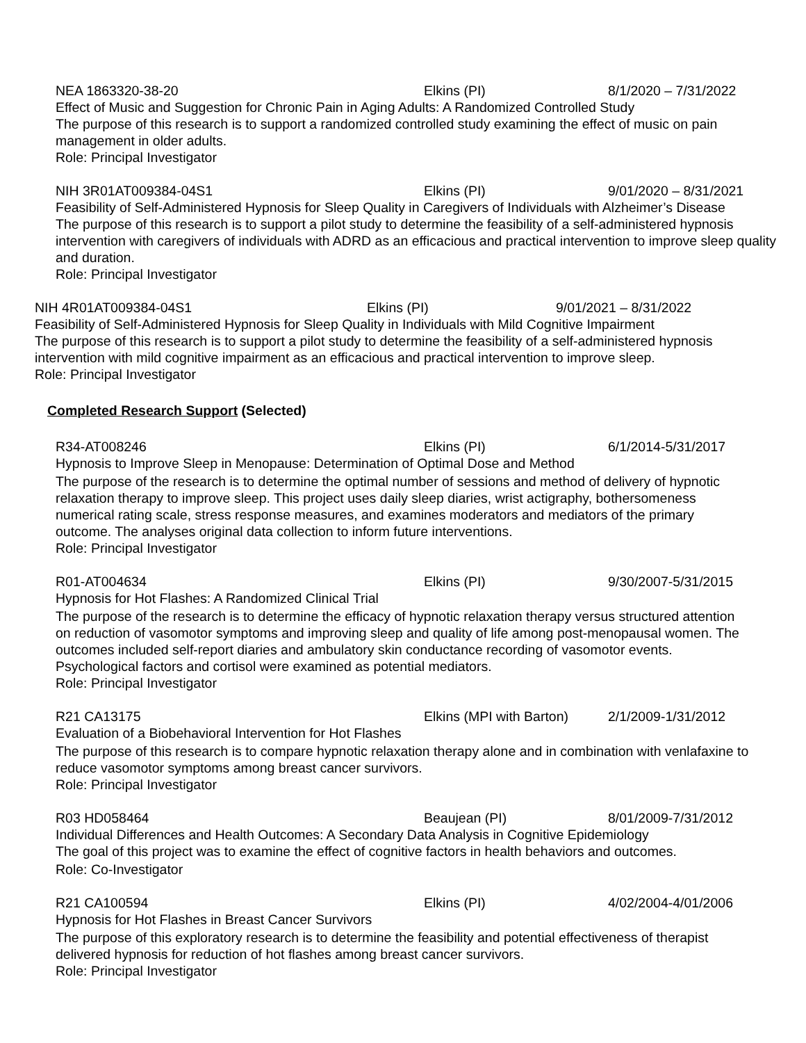NEA 1863320-38-20 Elkins (PI) 8/1/2020 – 7/31/2022
Effect of Music and Suggestion for Chronic Pain in Aging Adults: A Randomized Controlled Study
The purpose of this research is to support a randomized controlled study examining the effect of music on pain management in older adults.
Role: Principal Investigator
NIH 3R01AT009384-04S1 Elkins (PI) 9/01/2020 – 8/31/2021
Feasibility of Self-Administered Hypnosis for Sleep Quality in Caregivers of Individuals with Alzheimer’s Disease
The purpose of this research is to support a pilot study to determine the feasibility of a self-administered hypnosis intervention with caregivers of individuals with ADRD as an efficacious and practical intervention to improve sleep quality and duration.
Role: Principal Investigator
NIH 4R01AT009384-04S1 Elkins (PI) 9/01/2021 – 8/31/2022
Feasibility of Self-Administered Hypnosis for Sleep Quality in Individuals with Mild Cognitive Impairment
The purpose of this research is to support a pilot study to determine the feasibility of a self-administered hypnosis intervention with mild cognitive impairment as an efficacious and practical intervention to improve sleep.
Role: Principal Investigator
Completed Research Support (Selected)
R34-AT008246 Elkins (PI) 6/1/2014-5/31/2017
Hypnosis to Improve Sleep in Menopause: Determination of Optimal Dose and Method
The purpose of the research is to determine the optimal number of sessions and method of delivery of hypnotic relaxation therapy to improve sleep. This project uses daily sleep diaries, wrist actigraphy, bothersomeness numerical rating scale, stress response measures, and examines moderators and mediators of the primary outcome. The analyses original data collection to inform future interventions.
Role: Principal Investigator
R01-AT004634 Elkins (PI) 9/30/2007-5/31/2015
Hypnosis for Hot Flashes: A Randomized Clinical Trial
The purpose of the research is to determine the efficacy of hypnotic relaxation therapy versus structured attention on reduction of vasomotor symptoms and improving sleep and quality of life among post-menopausal women. The outcomes included self-report diaries and ambulatory skin conductance recording of vasomotor events. Psychological factors and cortisol were examined as potential mediators.
Role: Principal Investigator
R21 CA13175 Elkins (MPI with Barton) 2/1/2009-1/31/2012
Evaluation of a Biobehavioral Intervention for Hot Flashes
The purpose of this research is to compare hypnotic relaxation therapy alone and in combination with venlafaxine to reduce vasomotor symptoms among breast cancer survivors.
Role: Principal Investigator
R03 HD058464 Beaujean (PI) 8/01/2009-7/31/2012
Individual Differences and Health Outcomes: A Secondary Data Analysis in Cognitive Epidemiology
The goal of this project was to examine the effect of cognitive factors in health behaviors and outcomes.
Role: Co-Investigator
R21 CA100594 Elkins (PI) 4/02/2004-4/01/2006
Hypnosis for Hot Flashes in Breast Cancer Survivors
The purpose of this exploratory research is to determine the feasibility and potential effectiveness of therapist delivered hypnosis for reduction of hot flashes among breast cancer survivors.
Role: Principal Investigator